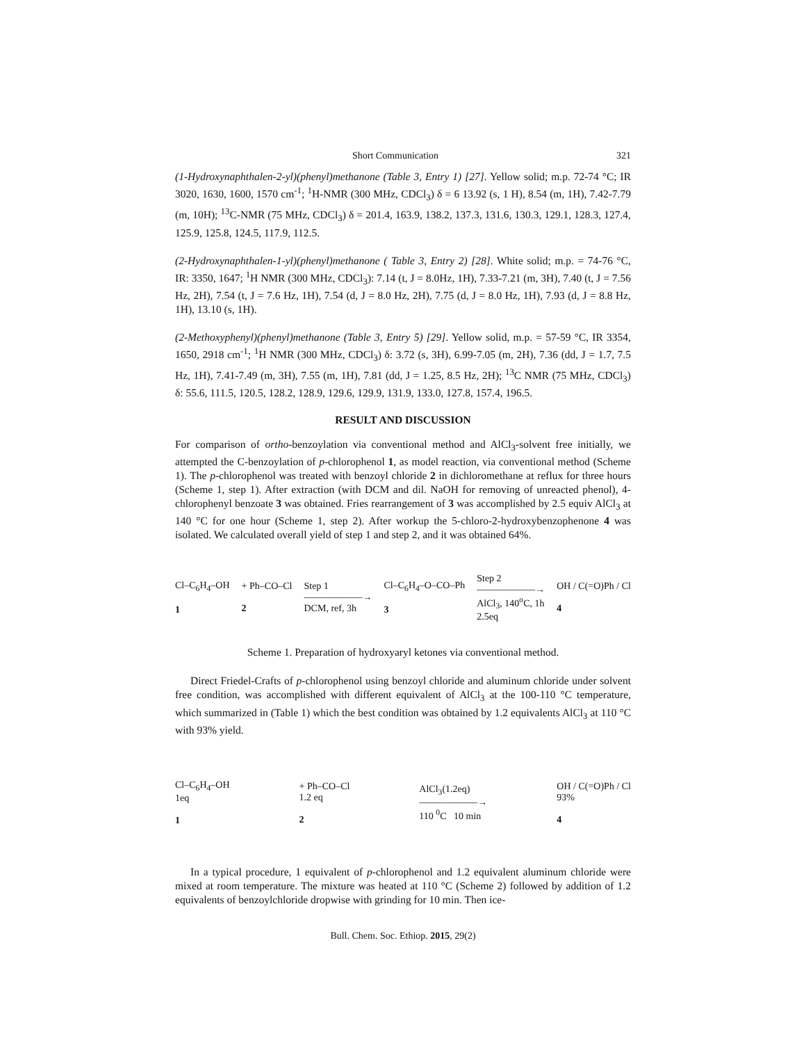Short Communication 321
(1-Hydroxynaphthalen-2-yl)(phenyl)methanone (Table 3, Entry 1) [27]. Yellow solid; m.p. 72-74 °C; IR 3020, 1630, 1600, 1570 cm<sup>-1</sup>; <sup>1</sup>H-NMR (300 MHz, CDCl<sub>3</sub>) δ = 6 13.92 (s, 1 H), 8.54 (m, 1H), 7.42-7.79 (m, 10H); <sup>13</sup>C-NMR (75 MHz, CDCl<sub>3</sub>) δ = 201.4, 163.9, 138.2, 137.3, 131.6, 130.3, 129.1, 128.3, 127.4, 125.9, 125.8, 124.5, 117.9, 112.5.
(2-Hydroxynaphthalen-1-yl)(phenyl)methanone ( Table 3, Entry 2) [28]. White solid; m.p. = 74-76 °C, IR: 3350, 1647; <sup>1</sup>H NMR (300 MHz, CDCl<sub>3</sub>): 7.14 (t, J = 8.0Hz, 1H), 7.33-7.21 (m, 3H), 7.40 (t, J = 7.56 Hz, 2H), 7.54 (t, J = 7.6 Hz, 1H), 7.54 (d, J = 8.0 Hz, 2H), 7.75 (d, J = 8.0 Hz, 1H), 7.93 (d, J = 8.8 Hz, 1H), 13.10 (s, 1H).
(2-Methoxyphenyl)(phenyl)methanone (Table 3, Entry 5) [29]. Yellow solid, m.p. = 57-59 °C, IR 3354, 1650, 2918 cm<sup>-1</sup>; <sup>1</sup>H NMR (300 MHz, CDCl<sub>3</sub>) δ: 3.72 (s, 3H), 6.99-7.05 (m, 2H), 7.36 (dd, J = 1.7, 7.5 Hz, 1H), 7.41-7.49 (m, 3H), 7.55 (m, 1H), 7.81 (dd, J = 1.25, 8.5 Hz, 2H); <sup>13</sup>C NMR (75 MHz, CDCl<sub>3</sub>) δ: 55.6, 111.5, 120.5, 128.2, 128.9, 129.6, 129.9, 131.9, 133.0, 127.8, 157.4, 196.5.
RESULT AND DISCUSSION
For comparison of ortho-benzoylation via conventional method and AlCl<sub>3</sub>-solvent free initially, we attempted the C-benzoylation of p-chlorophenol 1, as model reaction, via conventional method (Scheme 1). The p-chlorophenol was treated with benzoyl chloride 2 in dichloromethane at reflux for three hours (Scheme 1, step 1). After extraction (with DCM and dil. NaOH for removing of unreacted phenol), 4-chlorophenyl benzoate 3 was obtained. Fries rearrangement of 3 was accomplished by 2.5 equiv AlCl<sub>3</sub> at 140 °C for one hour (Scheme 1, step 2). After workup the 5-chloro-2-hydroxybenzophenone 4 was isolated. We calculated overall yield of step 1 and step 2, and it was obtained 64%.
Cl–C<sub>6</sub>H<sub>4</sub>–OH
1
+ Ph–CO–Cl
2
Step 1
——————→
DCM, ref, 3h
Cl–C<sub>6</sub>H<sub>4</sub>–O–CO–Ph
3
Step 2
——————→
AlCl<sub>3</sub>, 140<sup>o</sup>C, 1h
2.5eq
OH / C(=O)Ph / Cl
4
Scheme 1. Preparation of hydroxyaryl ketones via conventional method.
Direct Friedel-Crafts of p-chlorophenol using benzoyl chloride and aluminum chloride under solvent free condition, was accomplished with different equivalent of AlCl<sub>3</sub> at the 100-110 °C temperature, which summarized in (Table 1) which the best condition was obtained by 1.2 equivalents AlCl<sub>3</sub> at 110 °C with 93% yield.
Cl–C<sub>6</sub>H<sub>4</sub>–OH
1eq
1
+ Ph–CO–Cl
1.2 eq
2
AlCl<sub>3</sub>(1.2eq)
——————→
110 <sup>0</sup>C 10 min
OH / C(=O)Ph / Cl
93%
4
In a typical procedure, 1 equivalent of p-chlorophenol and 1.2 equivalent aluminum chloride were mixed at room temperature. The mixture was heated at 110 °C (Scheme 2) followed by addition of 1.2 equivalents of benzoylchloride dropwise with grinding for 10 min. Then ice-
Bull. Chem. Soc. Ethiop. 2015, 29(2)